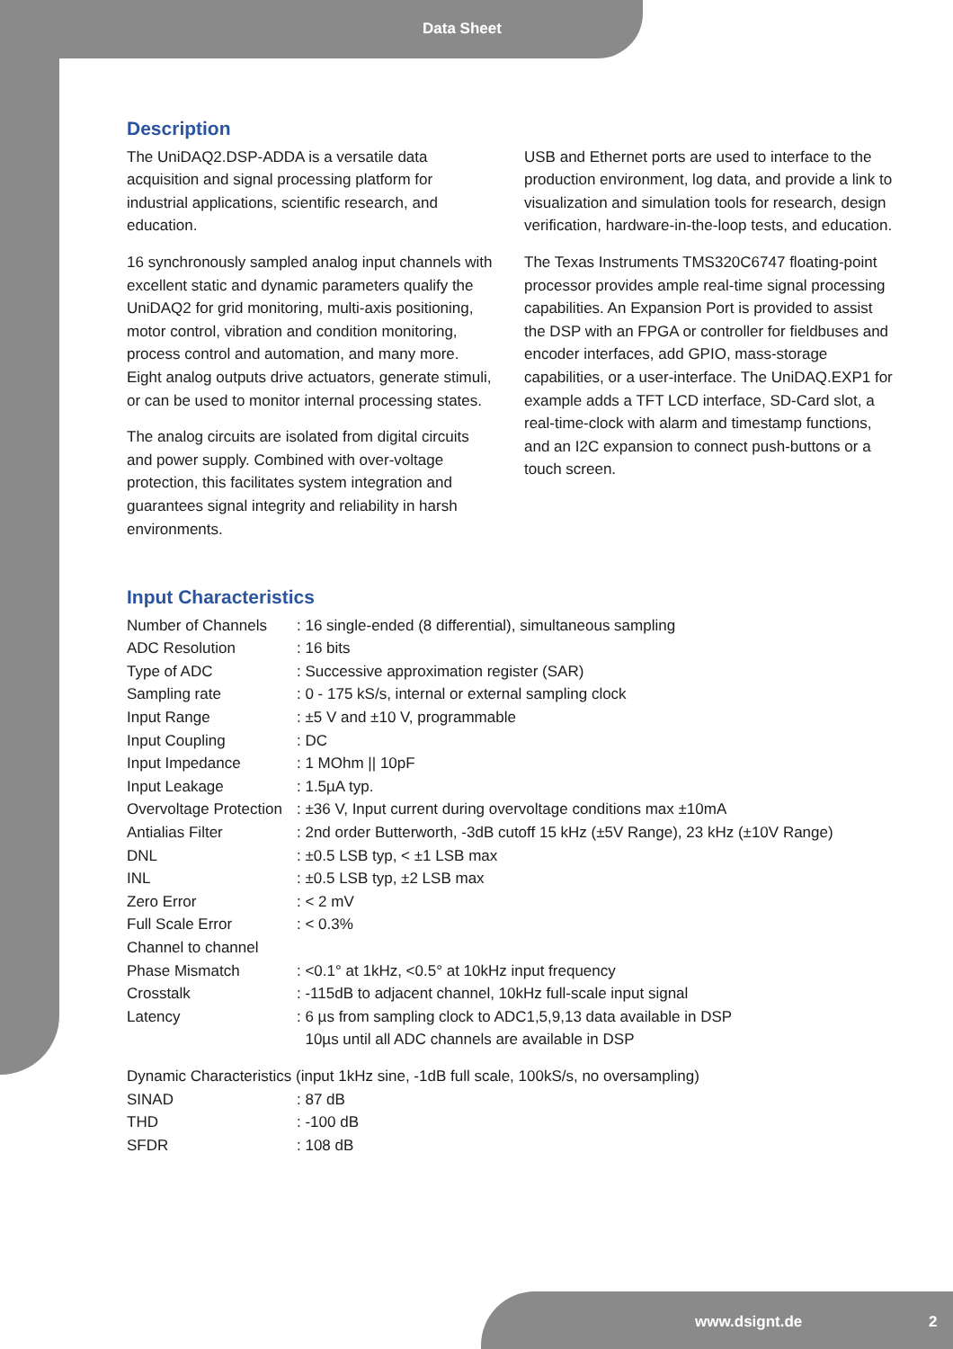Data Sheet
Description
The UniDAQ2.DSP-ADDA is a versatile data acquisition and signal processing platform for industrial applications, scientific research, and education.
16 synchronously sampled analog input channels with excellent static and dynamic parameters qualify the UniDAQ2 for grid monitoring, multi-axis positioning, motor control, vibration and condition monitoring, process control and automation, and many more. Eight analog outputs drive actuators, generate stimuli, or can be used to monitor internal processing states.
The analog circuits are isolated from digital circuits and power supply. Combined with over-voltage protection, this facilitates system integration and guarantees signal integrity and reliability in harsh environments.
USB and Ethernet ports are used to interface to the production environment, log data, and provide a link to visualization and simulation tools for research, design verification, hardware-in-the-loop tests, and education.
The Texas Instruments TMS320C6747 floating-point processor provides ample real-time signal processing capabilities. An Expansion Port is provided to assist the DSP with an FPGA or controller for fieldbuses and encoder interfaces, add GPIO, mass-storage capabilities, or a user-interface. The UniDAQ.EXP1 for example adds a TFT LCD interface, SD-Card slot, a real-time-clock with alarm and timestamp functions, and an I2C expansion to connect push-buttons or a touch screen.
Input Characteristics
| Number of Channels | : 16 single-ended (8 differential), simultaneous sampling |
| ADC Resolution | : 16 bits |
| Type of ADC | : Successive approximation register (SAR) |
| Sampling rate | : 0 - 175 kS/s, internal or external sampling clock |
| Input Range | : ±5 V and ±10 V, programmable |
| Input Coupling | : DC |
| Input Impedance | : 1 MOhm // 10pF |
| Input Leakage | : 1.5µA typ. |
| Overvoltage Protection | : ±36 V, Input current during overvoltage conditions max ±10mA |
| Antialias Filter | : 2nd order Butterworth, -3dB cutoff 15 kHz (±5V Range), 23 kHz (±10V Range) |
| DNL | : ±0.5 LSB typ, < ±1 LSB max |
| INL | : ±0.5 LSB typ, ±2 LSB max |
| Zero Error | : < 2 mV |
| Full Scale Error | : < 0.3% |
| Channel to channel | |
| Phase Mismatch | : <0.1° at 1kHz, <0.5° at 10kHz input frequency |
| Crosstalk | : -115dB to adjacent channel, 10kHz full-scale input signal |
| Latency | : 6 µs from sampling clock to ADC1,5,9,13 data available in DSP 10µs until all ADC channels are available in DSP |
| Dynamic Characteristics (input 1kHz sine, -1dB full scale, 100kS/s, no oversampling) | |
| SINAD | : 87 dB |
| THD | : -100 dB |
| SFDR | : 108 dB |
www.dsignt.de 2